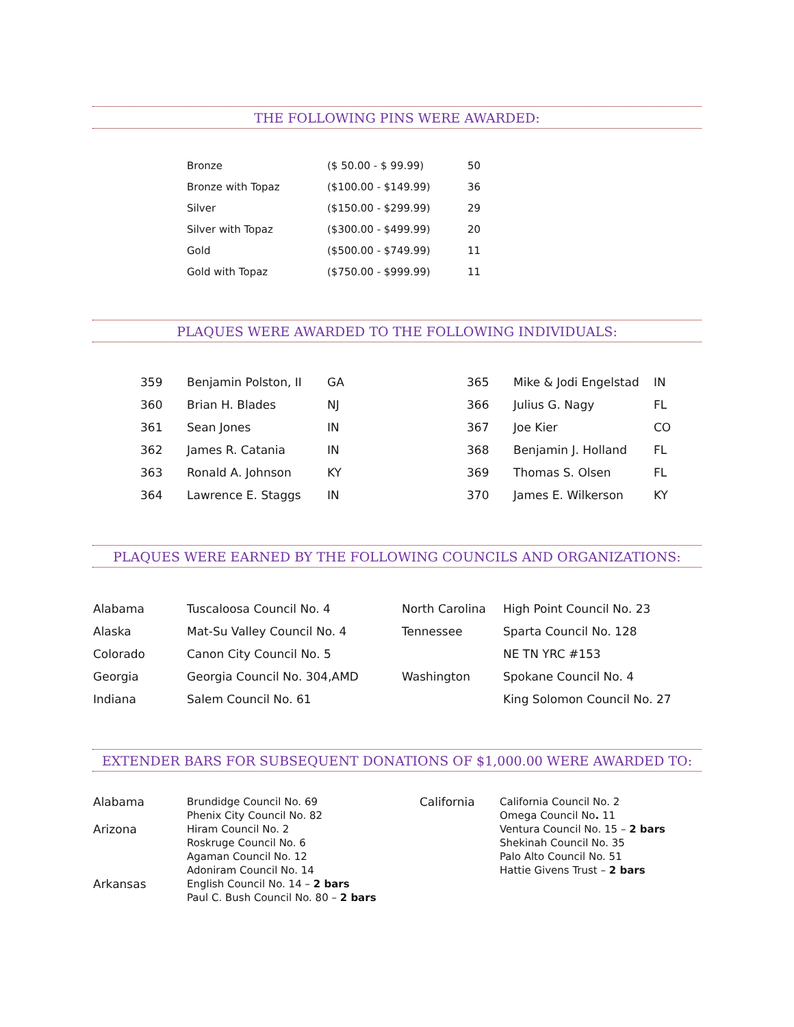THE FOLLOWING PINS WERE AWARDED:
| Bronze | ($ 50.00 - $ 99.99) | 50 |
| Bronze with Topaz | ($100.00 - $149.99) | 36 |
| Silver | ($150.00 - $299.99) | 29 |
| Silver with Topaz | ($300.00 - $499.99) | 20 |
| Gold | ($500.00 - $749.99) | 11 |
| Gold with Topaz | ($750.00 - $999.99) | 11 |
PLAQUES WERE AWARDED TO THE FOLLOWING INDIVIDUALS:
| 359 | Benjamin Polston, II | GA | 365 | Mike & Jodi Engelstad | IN |
| 360 | Brian H. Blades | NJ | 366 | Julius G. Nagy | FL |
| 361 | Sean Jones | IN | 367 | Joe Kier | CO |
| 362 | James R. Catania | IN | 368 | Benjamin J. Holland | FL |
| 363 | Ronald A. Johnson | KY | 369 | Thomas S. Olsen | FL |
| 364 | Lawrence E. Staggs | IN | 370 | James E. Wilkerson | KY |
PLAQUES WERE EARNED BY THE FOLLOWING COUNCILS AND ORGANIZATIONS:
| Alabama | Tuscaloosa Council No. 4 | North Carolina | High Point Council No. 23 |
| Alaska | Mat-Su Valley Council No. 4 | Tennessee | Sparta Council No. 128 |
| Colorado | Canon City Council No. 5 | | NE TN YRC #153 |
| Georgia | Georgia Council No. 304,AMD | Washington | Spokane Council No. 4 |
| Indiana | Salem Council No. 61 | | King Solomon Council No. 27 |
EXTENDER BARS FOR SUBSEQUENT DONATIONS OF $1,000.00 WERE AWARDED TO:
| Alabama | Brundidge Council No. 69 Phenix City Council No. 82 | California | California Council No. 2 Omega Council No . 11 Ventura Council No. 15 – 2 bars Shekinah Council No. 35 Palo Alto Council No. 51 Hattie Givens Trust – 2 bars |
| Arizona | Hiram Council No. 2 Roskruge Council No. 6 Agaman Council No. 12 Adoniram Council No. 14 | | |
| Arkansas | English Council No. 14 – 2 bars Paul C. Bush Council No. 80 – 2 bars | | |